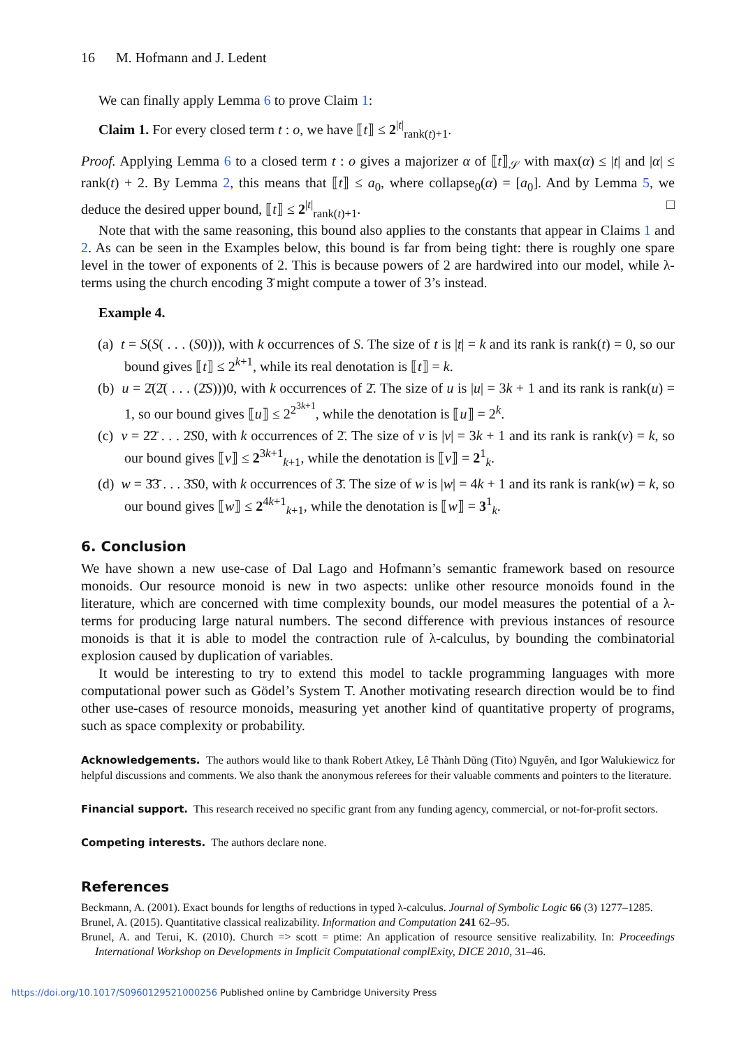16 M. Hofmann and J. Ledent
We can finally apply Lemma 6 to prove Claim 1:
Claim 1. For every closed term t : o, we have ⟦t⟧ ≤ 2<sup>|t|</sup><sub>rank(t)+1</sub>.
Proof. Applying Lemma 6 to a closed term t : o gives a majorizer α of ⟦t⟧<sub>𝒮</sub> with max(α) ≤ |t| and |α| ≤ rank(t) + 2. By Lemma 2, this means that ⟦t⟧ ≤ a<sub>0</sub>, where collapse<sub>0</sub>(α) = [a<sub>0</sub>]. And by Lemma 5, we deduce the desired upper bound, ⟦t⟧ ≤ 2<sup>|t|</sup><sub>rank(t)+1</sub>. □
Note that with the same reasoning, this bound also applies to the constants that appear in Claims 1 and 2. As can be seen in the Examples below, this bound is far from being tight: there is roughly one spare level in the tower of exponents of 2. This is because powers of 2 are hardwired into our model, while λ-terms using the church encoding 3̄ might compute a tower of 3’s instead.
Example 4.
(a) t = S(S( . . . (S0))), with k occurrences of S. The size of t is |t| = k and its rank is rank(t) = 0, so our bound gives ⟦t⟧ ≤ 2<sup>k+1</sup>, while its real denotation is ⟦t⟧ = k.
(b) u = 2̄(2̄( . . . (2̄S)))0, with k occurrences of 2̄. The size of u is |u| = 3k + 1 and its rank is rank(u) = 1, so our bound gives ⟦u⟧ ≤ 2<sup>2<sup>3k+1</sup></sup>, while the denotation is ⟦u⟧ = 2<sup>k</sup>.
(c) v = 2̄2̄ . . . 2̄S0, with k occurrences of 2̄. The size of v is |v| = 3k + 1 and its rank is rank(v) = k, so our bound gives ⟦v⟧ ≤ 2<sup>3k+1</sup><sub>k+1</sub>, while the denotation is ⟦v⟧ = 2<sup>1</sup><sub>k</sub>.
(d) w = 3̄3̄ . . . 3̄S0, with k occurrences of 3̄. The size of w is |w| = 4k + 1 and its rank is rank(w) = k, so our bound gives ⟦w⟧ ≤ 2<sup>4k+1</sup><sub>k+1</sub>, while the denotation is ⟦w⟧ = 3<sup>1</sup><sub>k</sub>.
6. Conclusion
We have shown a new use-case of Dal Lago and Hofmann’s semantic framework based on resource monoids. Our resource monoid is new in two aspects: unlike other resource monoids found in the literature, which are concerned with time complexity bounds, our model measures the potential of a λ-terms for producing large natural numbers. The second difference with previous instances of resource monoids is that it is able to model the contraction rule of λ-calculus, by bounding the combinatorial explosion caused by duplication of variables.
It would be interesting to try to extend this model to tackle programming languages with more computational power such as Gödel’s System T. Another motivating research direction would be to find other use-cases of resource monoids, measuring yet another kind of quantitative property of programs, such as space complexity or probability.
Acknowledgements. The authors would like to thank Robert Atkey, Lê Thành Dũng (Tito) Nguyên, and Igor Walukiewicz for helpful discussions and comments. We also thank the anonymous referees for their valuable comments and pointers to the literature.
Financial support. This research received no specific grant from any funding agency, commercial, or not-for-profit sectors.
Competing interests. The authors declare none.
References
Beckmann, A. (2001). Exact bounds for lengths of reductions in typed λ-calculus. Journal of Symbolic Logic 66 (3) 1277–1285.
Brunel, A. (2015). Quantitative classical realizability. Information and Computation 241 62–95.
Brunel, A. and Terui, K. (2010). Church => scott = ptime: An application of resource sensitive realizability. In: Proceedings International Workshop on Developments in Implicit Computational complExity, DICE 2010, 31–46.
https://doi.org/10.1017/S0960129521000256 Published online by Cambridge University Press